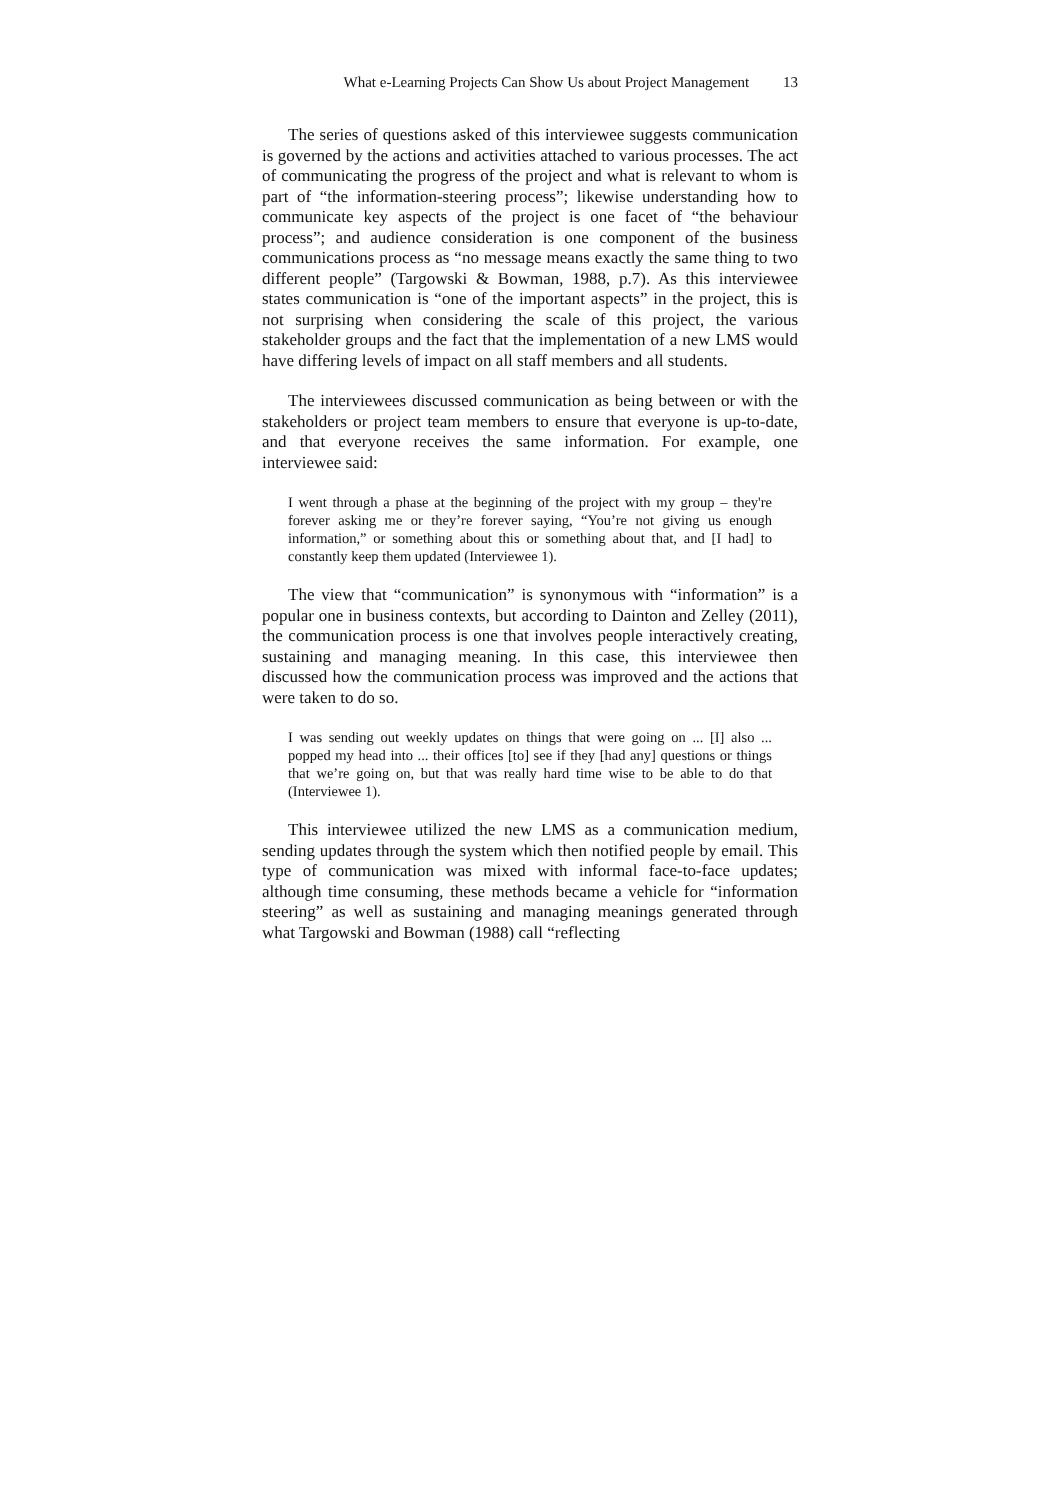What e-Learning Projects Can Show Us about Project Management 13
The series of questions asked of this interviewee suggests communication is governed by the actions and activities attached to various processes. The act of communicating the progress of the project and what is relevant to whom is part of “the information-steering process”; likewise understanding how to communicate key aspects of the project is one facet of “the behaviour process”; and audience consideration is one component of the business communications process as “no message means exactly the same thing to two different people” (Targowski & Bowman, 1988, p.7). As this interviewee states communication is “one of the important aspects” in the project, this is not surprising when considering the scale of this project, the various stakeholder groups and the fact that the implementation of a new LMS would have differing levels of impact on all staff members and all students.
The interviewees discussed communication as being between or with the stakeholders or project team members to ensure that everyone is up-to-date, and that everyone receives the same information. For example, one interviewee said:
I went through a phase at the beginning of the project with my group – they're forever asking me or they’re forever saying, “You’re not giving us enough information,” or something about this or something about that, and [I had] to constantly keep them updated (Interviewee 1).
The view that “communication” is synonymous with “information” is a popular one in business contexts, but according to Dainton and Zelley (2011), the communication process is one that involves people interactively creating, sustaining and managing meaning. In this case, this interviewee then discussed how the communication process was improved and the actions that were taken to do so.
I was sending out weekly updates on things that were going on ... [I] also ... popped my head into ... their offices [to] see if they [had any] questions or things that we’re going on, but that was really hard time wise to be able to do that (Interviewee 1).
This interviewee utilized the new LMS as a communication medium, sending updates through the system which then notified people by email. This type of communication was mixed with informal face-to-face updates; although time consuming, these methods became a vehicle for “information steering” as well as sustaining and managing meanings generated through what Targowski and Bowman (1988) call “reflecting